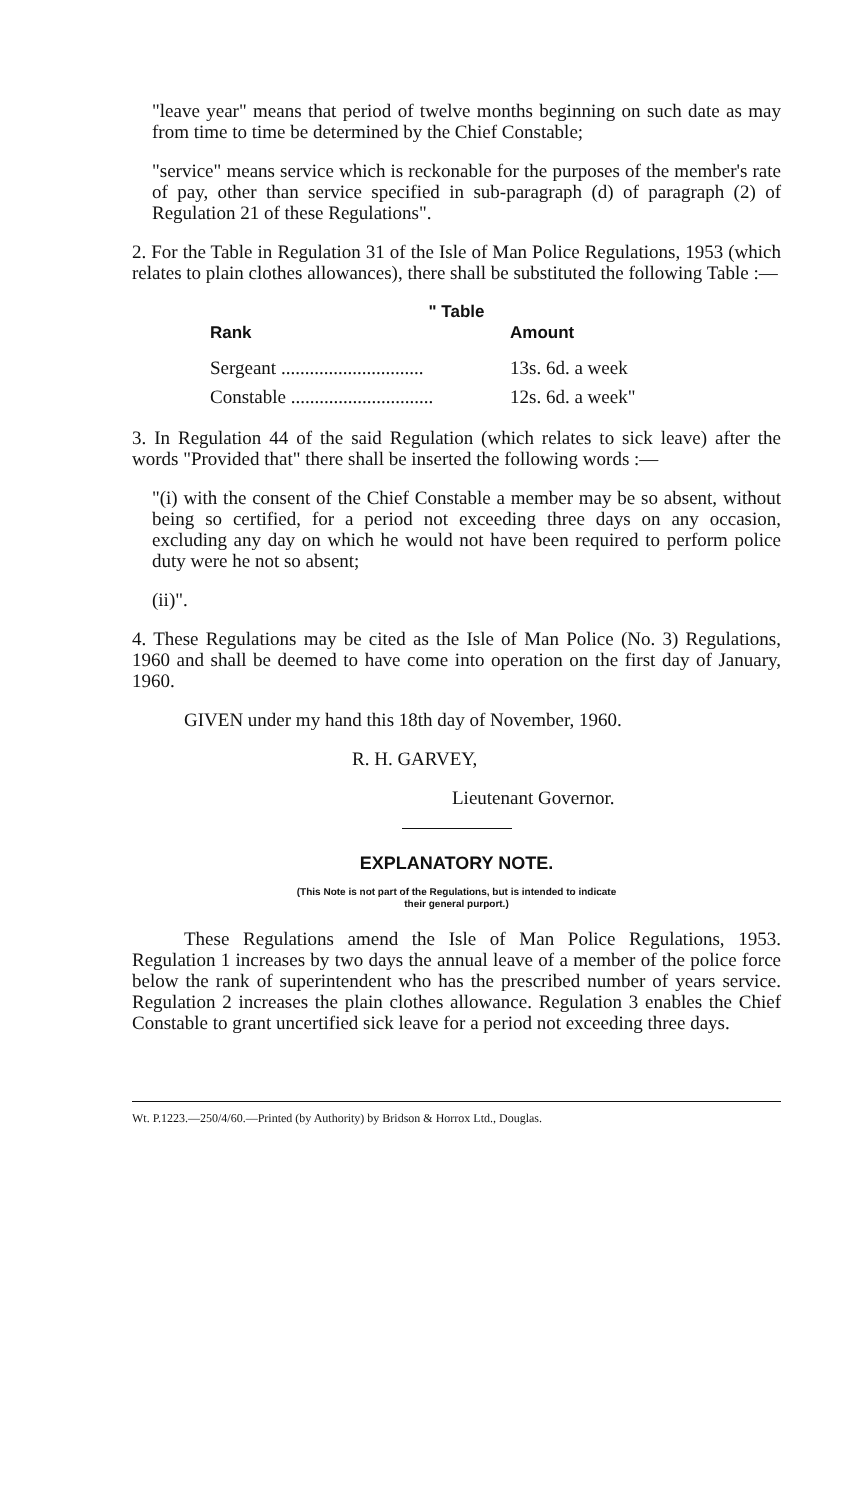"leave year" means that period of twelve months beginning on such date as may from time to time be determined by the Chief Constable;
"service" means service which is reckonable for the purposes of the member's rate of pay, other than service specified in sub-paragraph (d) of paragraph (2) of Regulation 21 of these Regulations".
2. For the Table in Regulation 31 of the Isle of Man Police Regulations, 1953 (which relates to plain clothes allowances), there shall be substituted the following Table :—
" Table
| Rank | Amount |
| --- | --- |
| Sergeant .............................. | 13s. 6d. a week |
| Constable .............................. | 12s. 6d. a week" |
3. In Regulation 44 of the said Regulation (which relates to sick leave) after the words "Provided that" there shall be inserted the following words :—
"(i) with the consent of the Chief Constable a member may be so absent, without being so certified, for a period not exceeding three days on any occasion, excluding any day on which he would not have been required to perform police duty were he not so absent;
(ii)".
4. These Regulations may be cited as the Isle of Man Police (No. 3) Regulations, 1960 and shall be deemed to have come into operation on the first day of January, 1960.
GIVEN under my hand this 18th day of November, 1960.
R. H. GARVEY,
Lieutenant Governor.
EXPLANATORY NOTE.
(This Note is not part of the Regulations, but is intended to indicate
their general purport.)
These Regulations amend the Isle of Man Police Regulations, 1953. Regulation 1 increases by two days the annual leave of a member of the police force below the rank of superintendent who has the prescribed number of years service. Regulation 2 increases the plain clothes allowance. Regulation 3 enables the Chief Constable to grant uncertified sick leave for a period not exceeding three days.
Wt. P.1223.—250/4/60.—Printed (by Authority) by Bridson & Horrox Ltd., Douglas.